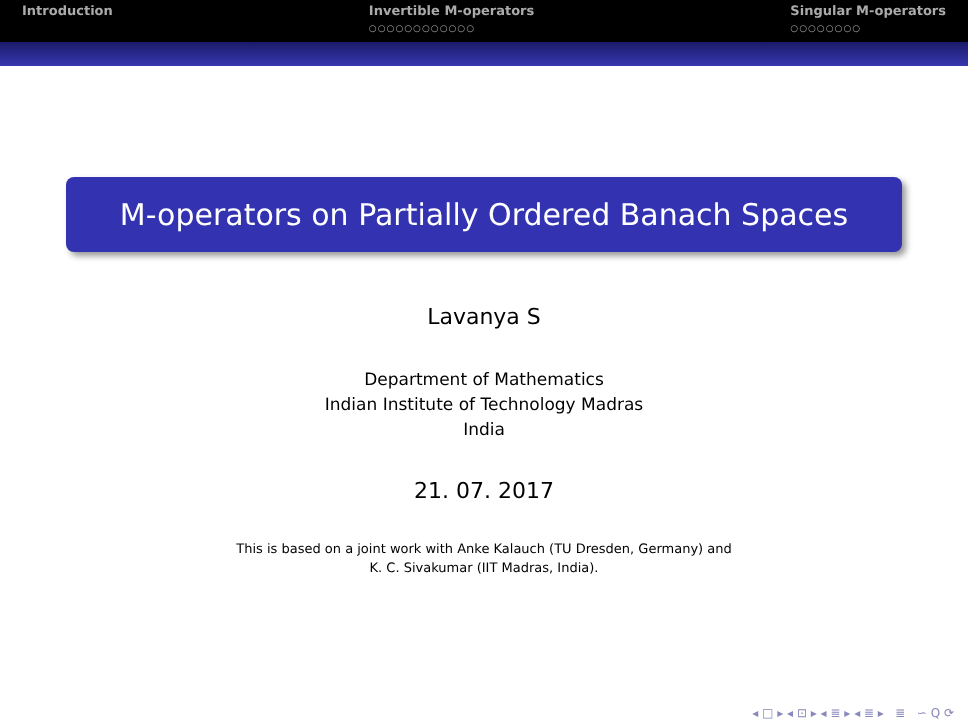Introduction Invertible M-operators
○○○○○○○○○○○○
Singular M-operators
○○○○○○○○
M-operators on Partially Ordered Banach Spaces
Lavanya S
Department of Mathematics
Indian Institute of Technology Madras
India
21. 07. 2017
This is based on a joint work with Anke Kalauch (TU Dresden, Germany) and
K. C. Sivakumar (IIT Madras, India).
◂ □ ▸ ◂ ⊡ ▸ ◂ ≣ ▸ ◂ ≣ ▸ ≣ ∽ Q ⟳